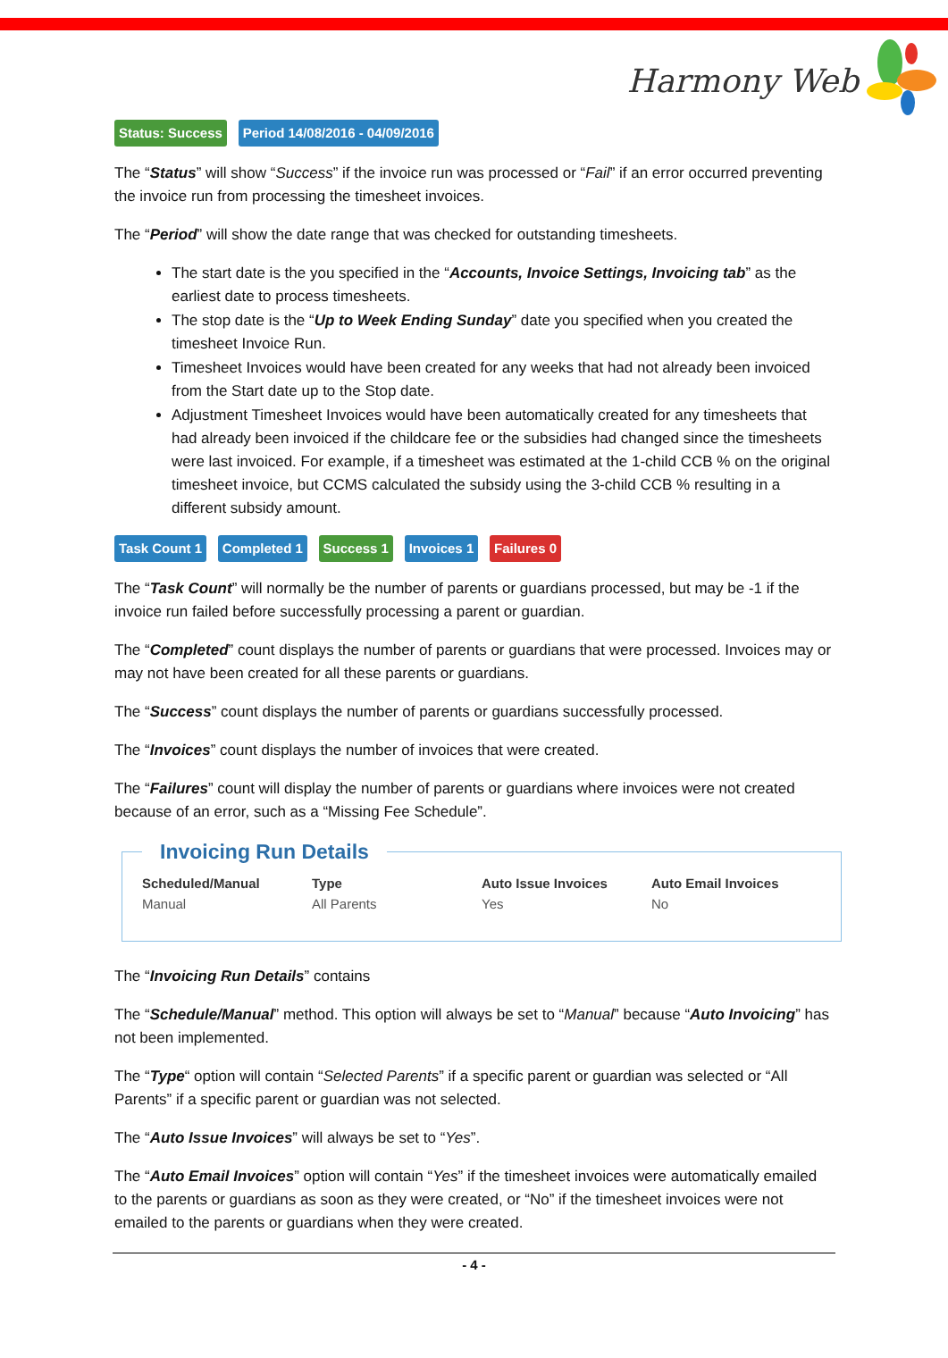Harmony Web
Status: Success Period 14/08/2016 - 04/09/2016
The “Status” will show “Success” if the invoice run was processed or “Fail” if an error occurred preventing the invoice run from processing the timesheet invoices.
The “Period” will show the date range that was checked for outstanding timesheets.
The start date is the you specified in the “Accounts, Invoice Settings, Invoicing tab” as the earliest date to process timesheets.
The stop date is the “Up to Week Ending Sunday” date you specified when you created the timesheet Invoice Run.
Timesheet Invoices would have been created for any weeks that had not already been invoiced from the Start date up to the Stop date.
Adjustment Timesheet Invoices would have been automatically created for any timesheets that had already been invoiced if the childcare fee or the subsidies had changed since the timesheets were last invoiced. For example, if a timesheet was estimated at the 1-child CCB % on the original timesheet invoice, but CCMS calculated the subsidy using the 3-child CCB % resulting in a different subsidy amount.
Task Count 1 Completed 1 Success 1 Invoices 1 Failures 0
The “Task Count” will normally be the number of parents or guardians processed, but may be -1 if the invoice run failed before successfully processing a parent or guardian.
The “Completed” count displays the number of parents or guardians that were processed. Invoices may or may not have been created for all these parents or guardians.
The “Success” count displays the number of parents or guardians successfully processed.
The “Invoices” count displays the number of invoices that were created.
The “Failures” count will display the number of parents or guardians where invoices were not created because of an error, such as a “Missing Fee Schedule”.
Invoicing Run Details
Scheduled/Manual
Manual
Type
All Parents
Auto Issue Invoices
Yes
Auto Email Invoices
No
The “Invoicing Run Details” contains
The “Schedule/Manual” method. This option will always be set to “Manual” because “Auto Invoicing” has not been implemented.
The “Type“ option will contain “Selected Parents” if a specific parent or guardian was selected or “All Parents” if a specific parent or guardian was not selected.
The “Auto Issue Invoices” will always be set to “Yes”.
The “Auto Email Invoices” option will contain “Yes” if the timesheet invoices were automatically emailed to the parents or guardians as soon as they were created, or “No” if the timesheet invoices were not emailed to the parents or guardians when they were created.
- 4 -